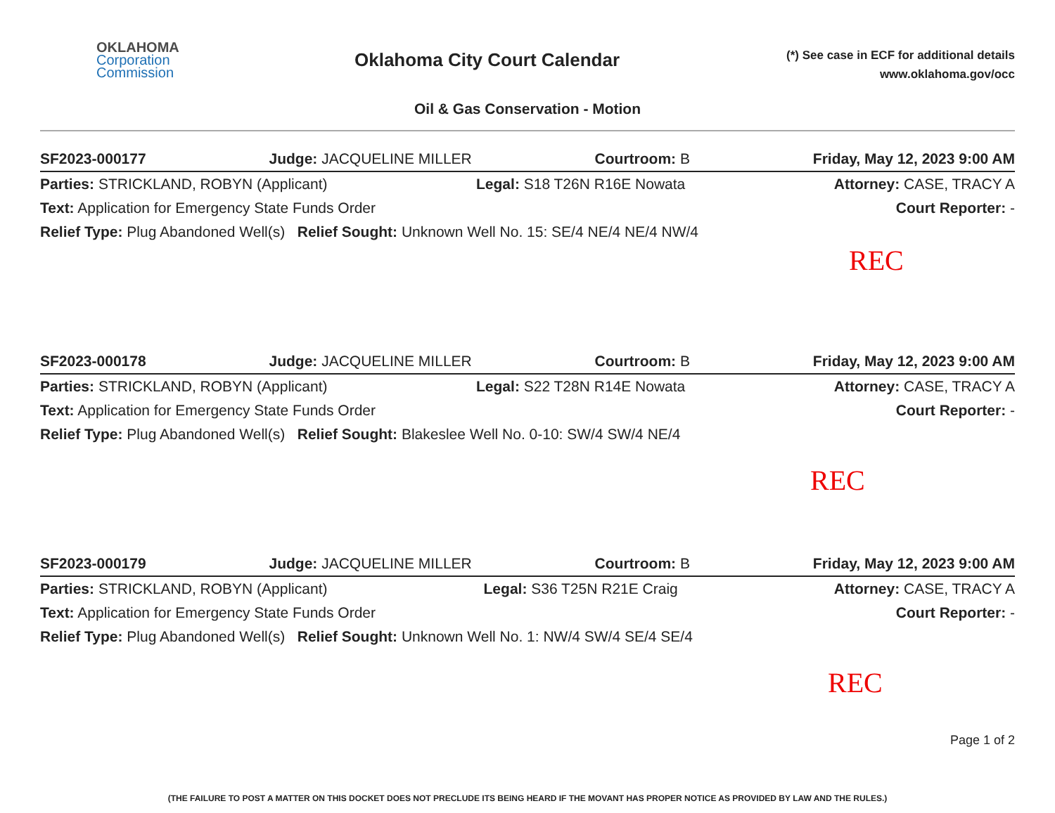OKLAHOMA
Corporation
Commission
Oklahoma City Court Calendar
(*) See case in ECF for additional details
www.oklahoma.gov/occ
Oil & Gas Conservation - Motion
SF2023-000177 Judge: JACQUELINE MILLER Courtroom: B Friday, May 12, 2023 9:00 AM
Parties: STRICKLAND, ROBYN (Applicant)
Legal: S18 T26N R16E Nowata Attorney: CASE, TRACY A
Text: Application for Emergency State Funds Order
Court Reporter: -
Relief Type: Plug Abandoned Well(s) Relief Sought: Unknown Well No. 15: SE/4 NE/4 NE/4 NW/4
REC
SF2023-000178 Judge: JACQUELINE MILLER Courtroom: B Friday, May 12, 2023 9:00 AM
Parties: STRICKLAND, ROBYN (Applicant)
Legal: S22 T28N R14E Nowata Attorney: CASE, TRACY A
Text: Application for Emergency State Funds Order
Court Reporter: -
Relief Type: Plug Abandoned Well(s) Relief Sought: Blakeslee Well No. 0-10: SW/4 SW/4 NE/4
REC
SF2023-000179 Judge: JACQUELINE MILLER Courtroom: B Friday, May 12, 2023 9:00 AM
Parties: STRICKLAND, ROBYN (Applicant)
Legal: S36 T25N R21E Craig Attorney: CASE, TRACY A
Text: Application for Emergency State Funds Order
Court Reporter: -
Relief Type: Plug Abandoned Well(s) Relief Sought: Unknown Well No. 1: NW/4 SW/4 SE/4 SE/4
REC
Page 1 of 2
(THE FAILURE TO POST A MATTER ON THIS DOCKET DOES NOT PRECLUDE ITS BEING HEARD IF THE MOVANT HAS PROPER NOTICE AS PROVIDED BY LAW AND THE RULES.)